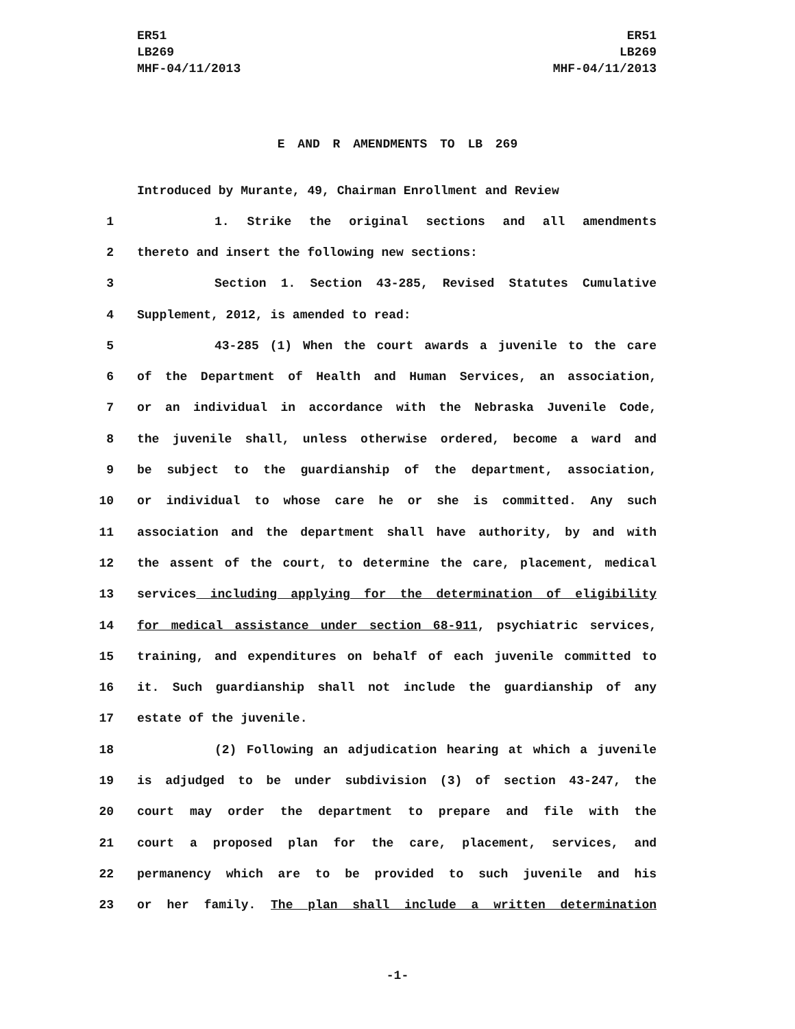ER51
LB269
MHF-04/11/2013
ER51
LB269
MHF-04/11/2013
E AND R AMENDMENTS TO LB 269
Introduced by Murante, 49, Chairman Enrollment and Review
1 1. Strike the original sections and all amendments
2 thereto and insert the following new sections:
3 Section 1. Section 43-285, Revised Statutes Cumulative
4 Supplement, 2012, is amended to read:
5 43-285 (1) When the court awards a juvenile to the care
6 of the Department of Health and Human Services, an association,
7 or an individual in accordance with the Nebraska Juvenile Code,
8 the juvenile shall, unless otherwise ordered, become a ward and
9 be subject to the guardianship of the department, association,
10 or individual to whose care he or she is committed. Any such
11 association and the department shall have authority, by and with
12 the assent of the court, to determine the care, placement, medical
13 services including applying for the determination of eligibility
14 for medical assistance under section 68-911, psychiatric services,
15 training, and expenditures on behalf of each juvenile committed to
16 it. Such guardianship shall not include the guardianship of any
17 estate of the juvenile.
18 (2) Following an adjudication hearing at which a juvenile
19 is adjudged to be under subdivision (3) of section 43-247, the
20 court may order the department to prepare and file with the
21 court a proposed plan for the care, placement, services, and
22 permanency which are to be provided to such juvenile and his
23 or her family. The plan shall include a written determination
-1-